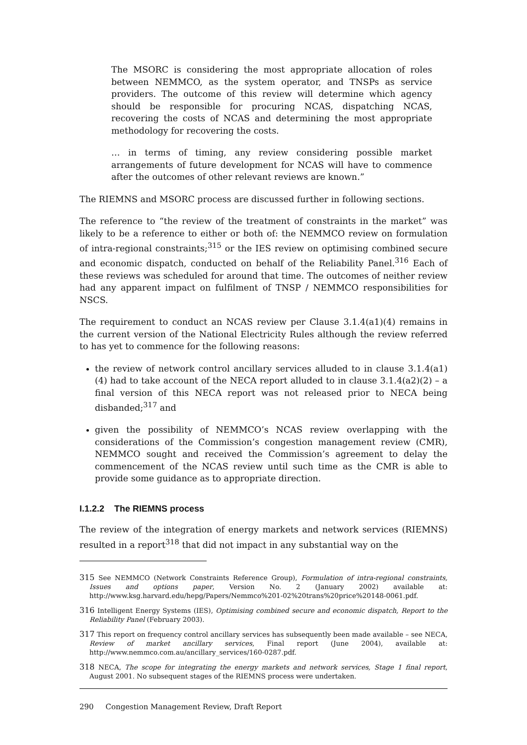The MSORC is considering the most appropriate allocation of roles between NEMMCO, as the system operator, and TNSPs as service providers. The outcome of this review will determine which agency should be responsible for procuring NCAS, dispatching NCAS, recovering the costs of NCAS and determining the most appropriate methodology for recovering the costs.
… in terms of timing, any review considering possible market arrangements of future development for NCAS will have to commence after the outcomes of other relevant reviews are known.”
The RIEMNS and MSORC process are discussed further in following sections.
The reference to “the review of the treatment of constraints in the market” was likely to be a reference to either or both of: the NEMMCO review on formulation of intra-regional constraints;<sup>315</sup> or the IES review on optimising combined secure and economic dispatch, conducted on behalf of the Reliability Panel.<sup>316</sup> Each of these reviews was scheduled for around that time. The outcomes of neither review had any apparent impact on fulfilment of TNSP / NEMMCO responsibilities for NSCS.
The requirement to conduct an NCAS review per Clause 3.1.4(a1)(4) remains in the current version of the National Electricity Rules although the review referred to has yet to commence for the following reasons:
the review of network control ancillary services alluded to in clause 3.1.4(a1)(4) had to take account of the NECA report alluded to in clause 3.1.4(a2)(2) – a final version of this NECA report was not released prior to NECA being disbanded;<sup>317</sup> and
given the possibility of NEMMCO’s NCAS review overlapping with the considerations of the Commission’s congestion management review (CMR), NEMMCO sought and received the Commission’s agreement to delay the commencement of the NCAS review until such time as the CMR is able to provide some guidance as to appropriate direction.
I.1.2.2 The RIEMNS process
The review of the integration of energy markets and network services (RIEMNS) resulted in a report<sup>318</sup> that did not impact in any substantial way on the
<sup>315</sup> See NEMMCO (Network Constraints Reference Group), Formulation of intra-regional constraints, Issues and options paper, Version No. 2 (January 2002) available at: http://www.ksg.harvard.edu/hepg/Papers/Nemmco%201-02%20trans%20price%20148-0061.pdf.
<sup>316</sup> Intelligent Energy Systems (IES), Optimising combined secure and economic dispatch, Report to the Reliability Panel (February 2003).
<sup>317</sup> This report on frequency control ancillary services has subsequently been made available – see NECA, Review of market ancillary services, Final report (June 2004), available at: http://www.nemmco.com.au/ancillary_services/160-0287.pdf.
<sup>318</sup> NECA, The scope for integrating the energy markets and network services, Stage 1 final report, August 2001. No subsequent stages of the RIEMNS process were undertaken.
290 Congestion Management Review, Draft Report